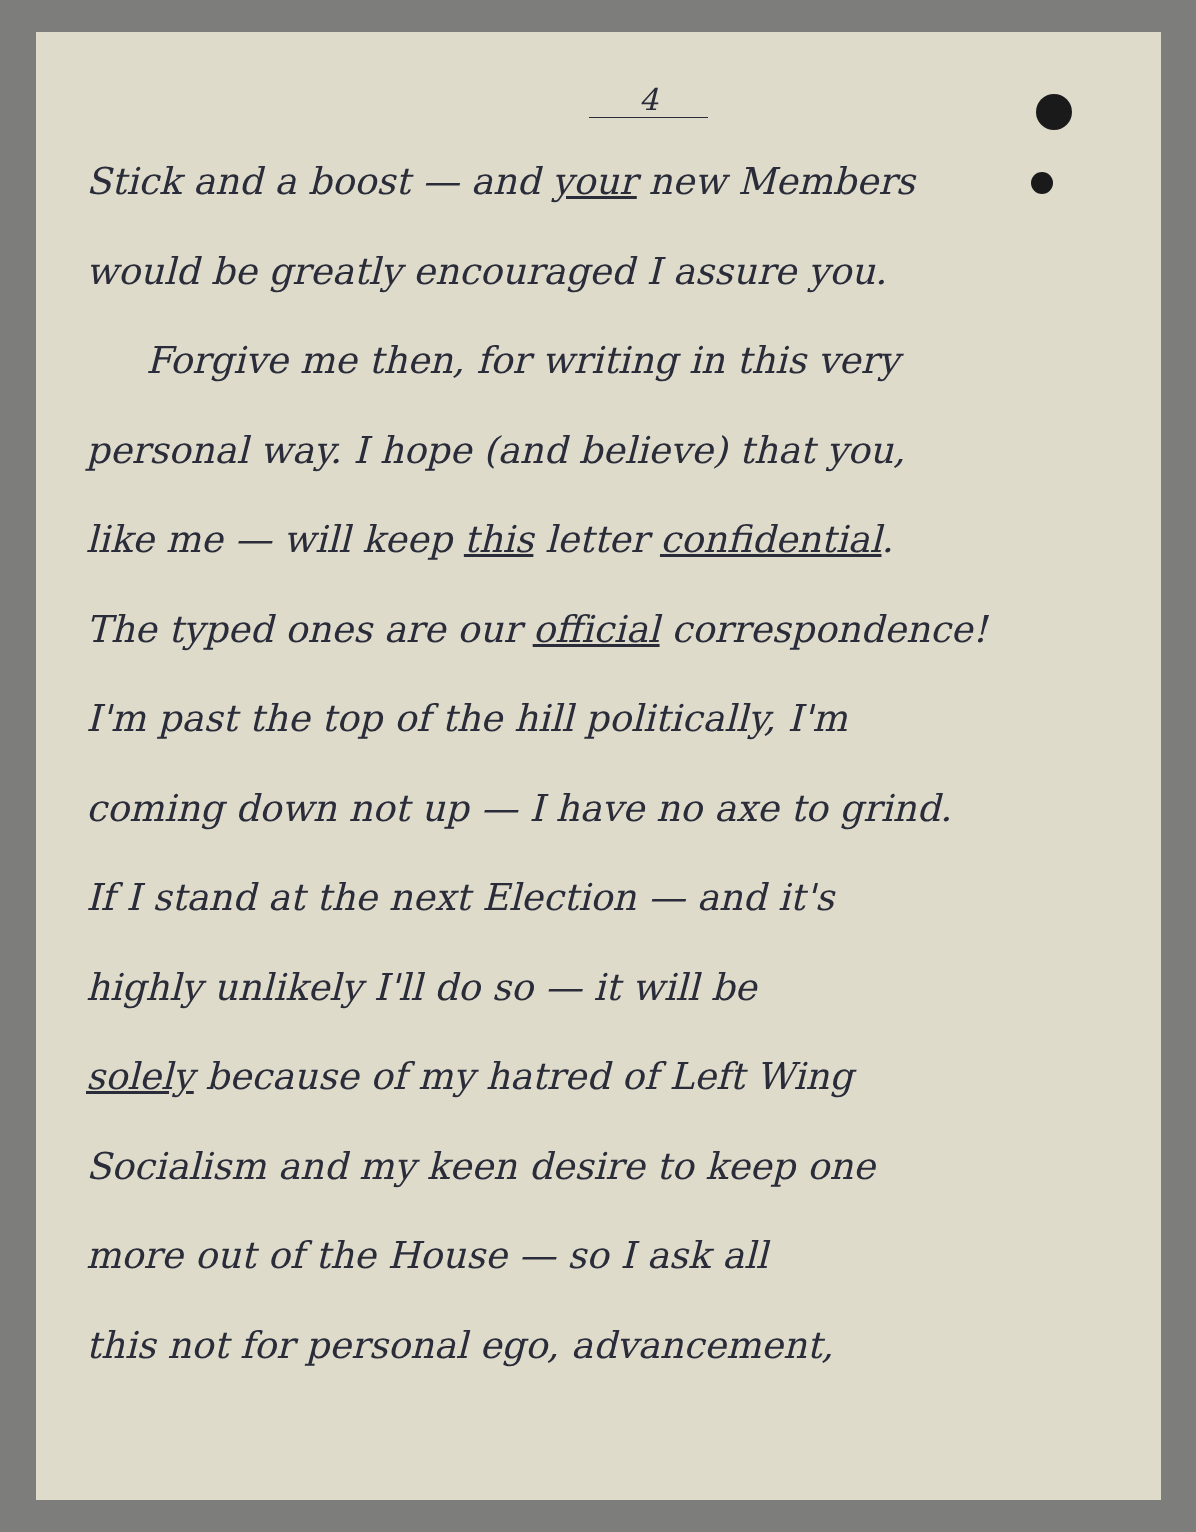4
Stick and a boost — and your new Members
would be greatly encouraged I assure you.
Forgive me then, for writing in this very
personal way. I hope (and believe) that you,
like me — will keep this letter confidential.
The typed ones are our official correspondence!
I'm past the top of the hill politically, I'm
coming down not up — I have no axe to grind.
If I stand at the next Election — and it's
highly unlikely I'll do so — it will be
solely because of my hatred of Left Wing
Socialism and my keen desire to keep one
more out of the House — so I ask all
this not for personal ego, advancement,